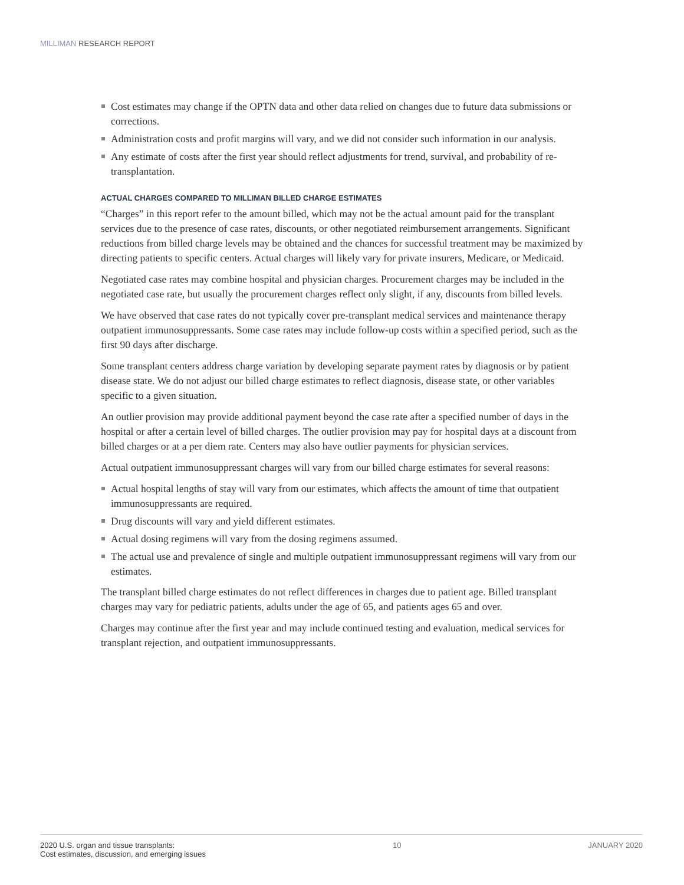MILLIMAN RESEARCH REPORT
Cost estimates may change if the OPTN data and other data relied on changes due to future data submissions or corrections.
Administration costs and profit margins will vary, and we did not consider such information in our analysis.
Any estimate of costs after the first year should reflect adjustments for trend, survival, and probability of re-transplantation.
ACTUAL CHARGES COMPARED TO MILLIMAN BILLED CHARGE ESTIMATES
“Charges” in this report refer to the amount billed, which may not be the actual amount paid for the transplant services due to the presence of case rates, discounts, or other negotiated reimbursement arrangements. Significant reductions from billed charge levels may be obtained and the chances for successful treatment may be maximized by directing patients to specific centers. Actual charges will likely vary for private insurers, Medicare, or Medicaid.
Negotiated case rates may combine hospital and physician charges. Procurement charges may be included in the negotiated case rate, but usually the procurement charges reflect only slight, if any, discounts from billed levels.
We have observed that case rates do not typically cover pre-transplant medical services and maintenance therapy outpatient immunosuppressants. Some case rates may include follow-up costs within a specified period, such as the first 90 days after discharge.
Some transplant centers address charge variation by developing separate payment rates by diagnosis or by patient disease state. We do not adjust our billed charge estimates to reflect diagnosis, disease state, or other variables specific to a given situation.
An outlier provision may provide additional payment beyond the case rate after a specified number of days in the hospital or after a certain level of billed charges. The outlier provision may pay for hospital days at a discount from billed charges or at a per diem rate. Centers may also have outlier payments for physician services.
Actual outpatient immunosuppressant charges will vary from our billed charge estimates for several reasons:
Actual hospital lengths of stay will vary from our estimates, which affects the amount of time that outpatient immunosuppressants are required.
Drug discounts will vary and yield different estimates.
Actual dosing regimens will vary from the dosing regimens assumed.
The actual use and prevalence of single and multiple outpatient immunosuppressant regimens will vary from our estimates.
The transplant billed charge estimates do not reflect differences in charges due to patient age. Billed transplant charges may vary for pediatric patients, adults under the age of 65, and patients ages 65 and over.
Charges may continue after the first year and may include continued testing and evaluation, medical services for transplant rejection, and outpatient immunosuppressants.
2020 U.S. organ and tissue transplants:
Cost estimates, discussion, and emerging issues
10 JANUARY 2020